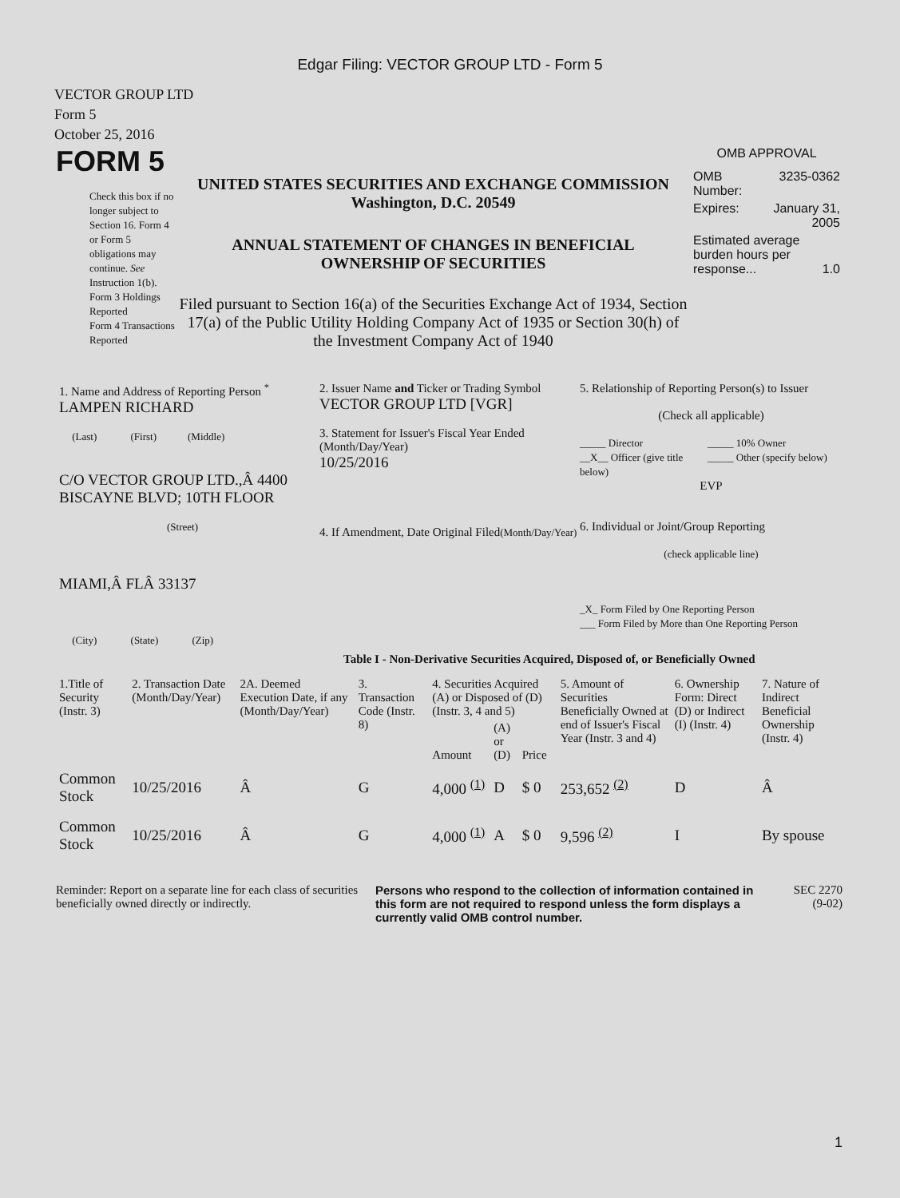Edgar Filing: VECTOR GROUP LTD - Form 5
VECTOR GROUP LTD
Form 5
October 25, 2016
FORM 5
Check this box if no longer subject to Section 16. Form 4 or Form 5 obligations may continue. See Instruction 1(b).
Form 3 Holdings Reported
Form 4 Transactions Reported
UNITED STATES SECURITIES AND EXCHANGE COMMISSION
Washington, D.C. 20549
ANNUAL STATEMENT OF CHANGES IN BENEFICIAL
OWNERSHIP OF SECURITIES
Filed pursuant to Section 16(a) of the Securities Exchange Act of 1934, Section 17(a) of the Public Utility Holding Company Act of 1935 or Section 30(h) of the Investment Company Act of 1940
OMB APPROVAL
| OMB Number: | 3235-0362 |
| Expires: | January 31, 2005 |
| Estimated average burden hours per response... 1.0 | |
1. Name and Address of Reporting Person <sup>*</sup>
LAMPEN RICHARD
(Last) (First) (Middle)
C/O VECTOR GROUP LTD.,Â 4400 BISCAYNE BLVD; 10TH FLOOR
(Street)
MIAMI,Â FLÂ 33137
(City) (State) (Zip)
2. Issuer Name and Ticker or Trading Symbol
VECTOR GROUP LTD [VGR]
3. Statement for Issuer's Fiscal Year Ended (Month/Day/Year)
10/25/2016
4. If Amendment, Date Original Filed(Month/Day/Year)
5. Relationship of Reporting Person(s) to Issuer
(Check all applicable)
_____ Director
__X__ Officer (give title below)
_____ 10% Owner
_____ Other (specify below)
EVP
6. Individual or Joint/Group Reporting
(check applicable line)
_X_ Form Filed by One Reporting Person
___ Form Filed by More than One Reporting Person
Table I - Non-Derivative Securities Acquired, Disposed of, or Beneficially Owned
| 1.Title of Security (Instr. 3) | 2. Transaction Date (Month/Day/Year) | 2A. Deemed Execution Date, if any (Month/Day/Year) | 3. Transaction Code (Instr. 8) | 4. Securities Acquired (A) or Disposed of (D) (Instr. 3, 4 and 5) | | | 5. Amount of Securities Beneficially Owned at end of Issuer's Fiscal Year (Instr. 3 and 4) | 6. Ownership Form: Direct (D) or Indirect (I) (Instr. 4) | 7. Nature of Indirect Beneficial Ownership (Instr. 4) |
| | | | | Amount | (A) or (D) | Price | | | |
| Common Stock | 10/25/2016 | Â | G | 4,000 <sup>(1)</sup> | D | $ 0 | 253,652 <sup>(2)</sup> | D | Â |
| Common Stock | 10/25/2016 | Â | G | 4,000 <sup>(1)</sup> | A | $ 0 | 9,596 <sup>(2)</sup> | I | By spouse |
Reminder: Report on a separate line for each class of securities beneficially owned directly or indirectly.
Persons who respond to the collection of information contained in this form are not required to respond unless the form displays a currently valid OMB control number.
SEC 2270
(9-02)
1